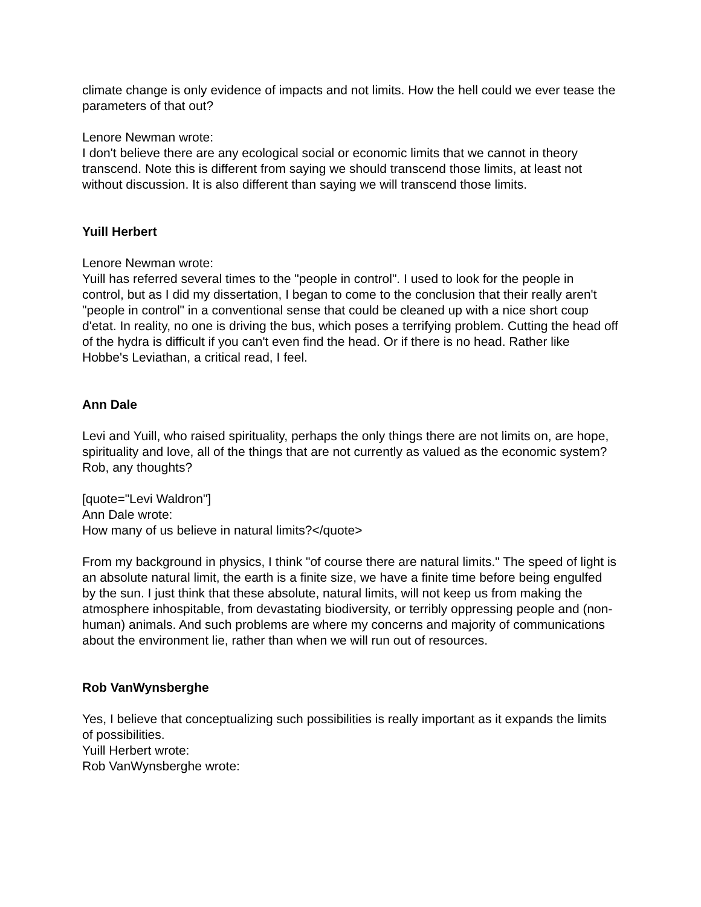climate change is only evidence of impacts and not limits. How the hell could we ever tease the parameters of that out?
Lenore Newman wrote:
I don't believe there are any ecological social or economic limits that we cannot in theory transcend. Note this is different from saying we should transcend those limits, at least not without discussion. It is also different than saying we will transcend those limits.
Yuill Herbert
Lenore Newman wrote:
Yuill has referred several times to the "people in control". I used to look for the people in control, but as I did my dissertation, I began to come to the conclusion that their really aren't "people in control" in a conventional sense that could be cleaned up with a nice short coup d'etat. In reality, no one is driving the bus, which poses a terrifying problem. Cutting the head off of the hydra is difficult if you can't even find the head. Or if there is no head. Rather like Hobbe's Leviathan, a critical read, I feel.
Ann Dale
Levi and Yuill, who raised spirituality, perhaps the only things there are not limits on, are hope, spirituality and love, all of the things that are not currently as valued as the economic system? Rob, any thoughts?
[quote="Levi Waldron"]
Ann Dale wrote:
How many of us believe in natural limits?</quote>
From my background in physics, I think "of course there are natural limits." The speed of light is an absolute natural limit, the earth is a finite size, we have a finite time before being engulfed by the sun. I just think that these absolute, natural limits, will not keep us from making the atmosphere inhospitable, from devastating biodiversity, or terribly oppressing people and (non-human) animals. And such problems are where my concerns and majority of communications about the environment lie, rather than when we will run out of resources.
Rob VanWynsberghe
Yes, I believe that conceptualizing such possibilities is really important as it expands the limits of possibilities.
Yuill Herbert wrote:
Rob VanWynsberghe wrote: